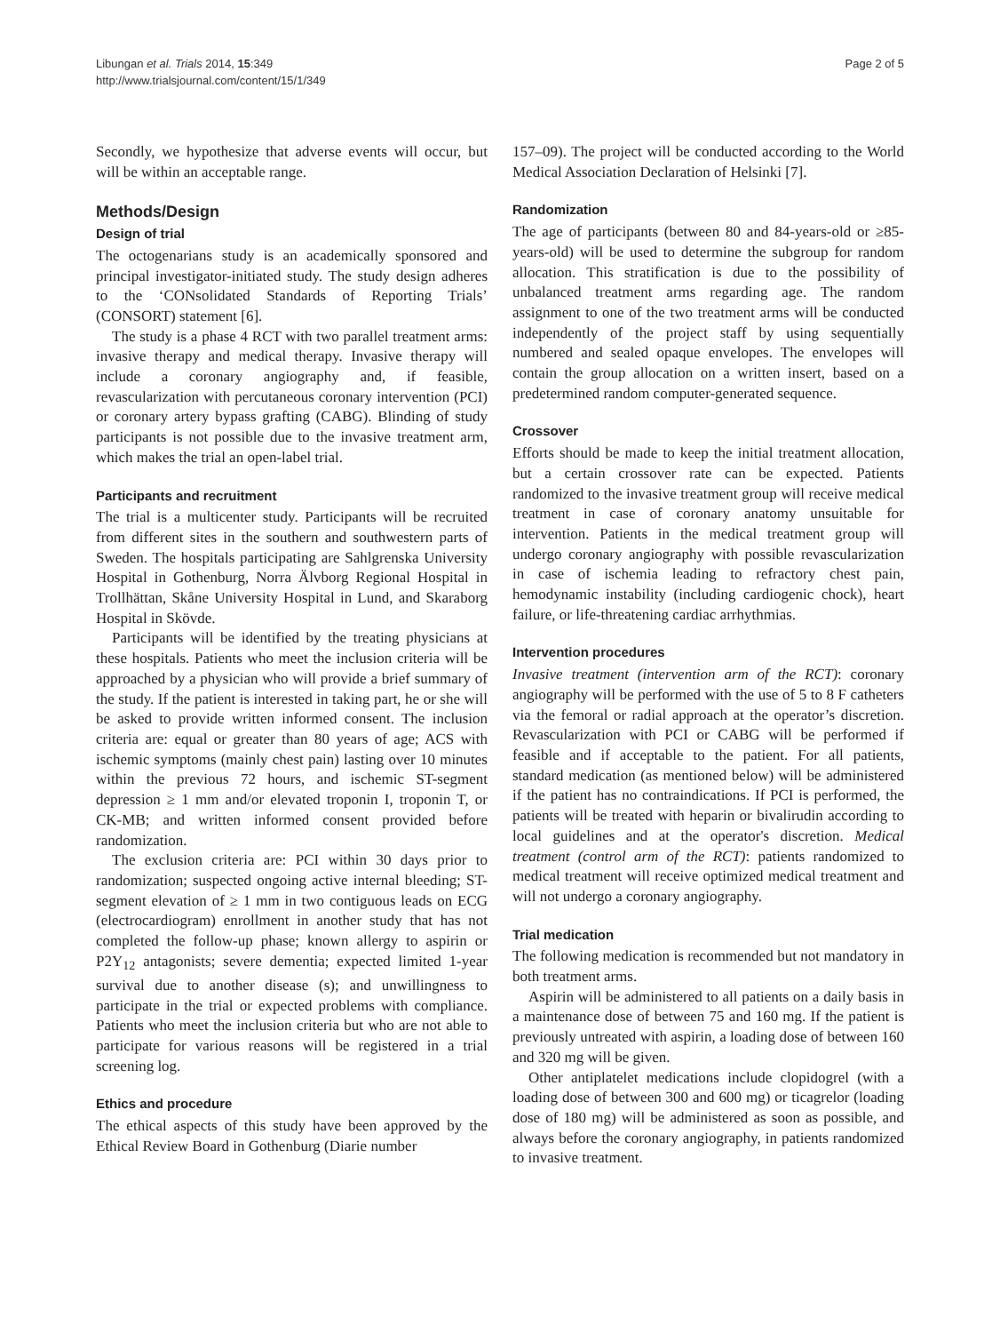Libungan et al. Trials 2014, 15:349
http://www.trialsjournal.com/content/15/1/349
Page 2 of 5
Secondly, we hypothesize that adverse events will occur, but will be within an acceptable range.
Methods/Design
Design of trial
The octogenarians study is an academically sponsored and principal investigator-initiated study. The study design adheres to the ‘CONsolidated Standards of Reporting Trials’ (CONSORT) statement [6].
The study is a phase 4 RCT with two parallel treatment arms: invasive therapy and medical therapy. Invasive therapy will include a coronary angiography and, if feasible, revascularization with percutaneous coronary intervention (PCI) or coronary artery bypass grafting (CABG). Blinding of study participants is not possible due to the invasive treatment arm, which makes the trial an open-label trial.
Participants and recruitment
The trial is a multicenter study. Participants will be recruited from different sites in the southern and southwestern parts of Sweden. The hospitals participating are Sahlgrenska University Hospital in Gothenburg, Norra Älvborg Regional Hospital in Trollhättan, Skåne University Hospital in Lund, and Skaraborg Hospital in Skövde.
Participants will be identified by the treating physicians at these hospitals. Patients who meet the inclusion criteria will be approached by a physician who will provide a brief summary of the study. If the patient is interested in taking part, he or she will be asked to provide written informed consent. The inclusion criteria are: equal or greater than 80 years of age; ACS with ischemic symptoms (mainly chest pain) lasting over 10 minutes within the previous 72 hours, and ischemic ST-segment depression ≥ 1 mm and/or elevated troponin I, troponin T, or CK-MB; and written informed consent provided before randomization.
The exclusion criteria are: PCI within 30 days prior to randomization; suspected ongoing active internal bleeding; ST-segment elevation of ≥ 1 mm in two contiguous leads on ECG (electrocardiogram) enrollment in another study that has not completed the follow-up phase; known allergy to aspirin or P2Y<sub>12</sub> antagonists; severe dementia; expected limited 1-year survival due to another disease (s); and unwillingness to participate in the trial or expected problems with compliance. Patients who meet the inclusion criteria but who are not able to participate for various reasons will be registered in a trial screening log.
Ethics and procedure
The ethical aspects of this study have been approved by the Ethical Review Board in Gothenburg (Diarie number
157–09). The project will be conducted according to the World Medical Association Declaration of Helsinki [7].
Randomization
The age of participants (between 80 and 84-years-old or ≥85-years-old) will be used to determine the subgroup for random allocation. This stratification is due to the possibility of unbalanced treatment arms regarding age. The random assignment to one of the two treatment arms will be conducted independently of the project staff by using sequentially numbered and sealed opaque envelopes. The envelopes will contain the group allocation on a written insert, based on a predetermined random computer-generated sequence.
Crossover
Efforts should be made to keep the initial treatment allocation, but a certain crossover rate can be expected. Patients randomized to the invasive treatment group will receive medical treatment in case of coronary anatomy unsuitable for intervention. Patients in the medical treatment group will undergo coronary angiography with possible revascularization in case of ischemia leading to refractory chest pain, hemodynamic instability (including cardiogenic chock), heart failure, or life-threatening cardiac arrhythmias.
Intervention procedures
Invasive treatment (intervention arm of the RCT): coronary angiography will be performed with the use of 5 to 8 F catheters via the femoral or radial approach at the operator’s discretion. Revascularization with PCI or CABG will be performed if feasible and if acceptable to the patient. For all patients, standard medication (as mentioned below) will be administered if the patient has no contraindications. If PCI is performed, the patients will be treated with heparin or bivalirudin according to local guidelines and at the operator's discretion. Medical treatment (control arm of the RCT): patients randomized to medical treatment will receive optimized medical treatment and will not undergo a coronary angiography.
Trial medication
The following medication is recommended but not mandatory in both treatment arms.
Aspirin will be administered to all patients on a daily basis in a maintenance dose of between 75 and 160 mg. If the patient is previously untreated with aspirin, a loading dose of between 160 and 320 mg will be given.
Other antiplatelet medications include clopidogrel (with a loading dose of between 300 and 600 mg) or ticagrelor (loading dose of 180 mg) will be administered as soon as possible, and always before the coronary angiography, in patients randomized to invasive treatment.